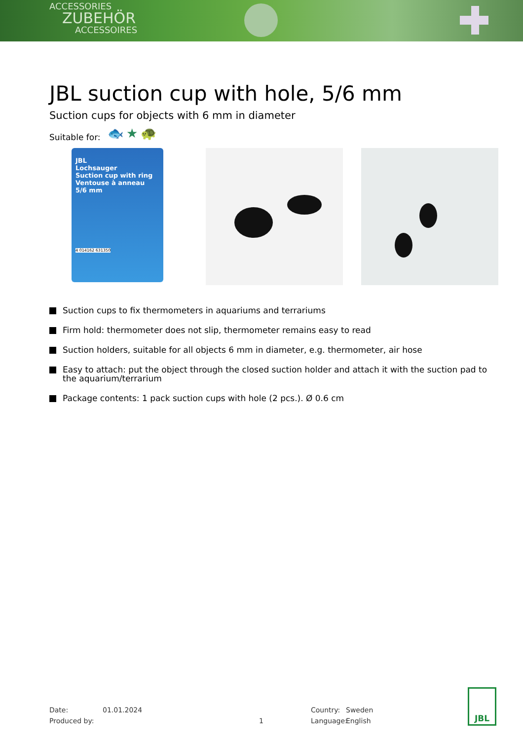ACCESSORIES
ZUBEHÖR
ACCESSOIRES
JBL suction cup with hole, 5/6 mm
Suction cups for objects with 6 mm in diameter
Suitable for: 🐟★🐢
JBL
Lochsauger
Suction cup with ring
Ventouse à anneau
5/6 mm
4 014162 631350
Suction cups to fix thermometers in aquariums and terrariums
Firm hold: thermometer does not slip, thermometer remains easy to read
Suction holders, suitable for all objects 6 mm in diameter, e.g. thermometer, air hose
Easy to attach: put the object through the closed suction holder and attach it with the suction pad to the aquarium/terrarium
Package contents: 1 pack suction cups with hole (2 pcs.). Ø 0.6 cm
Date:
Produced by:
01.01.2024
1
Country:
Language:
Sweden
English
JBL